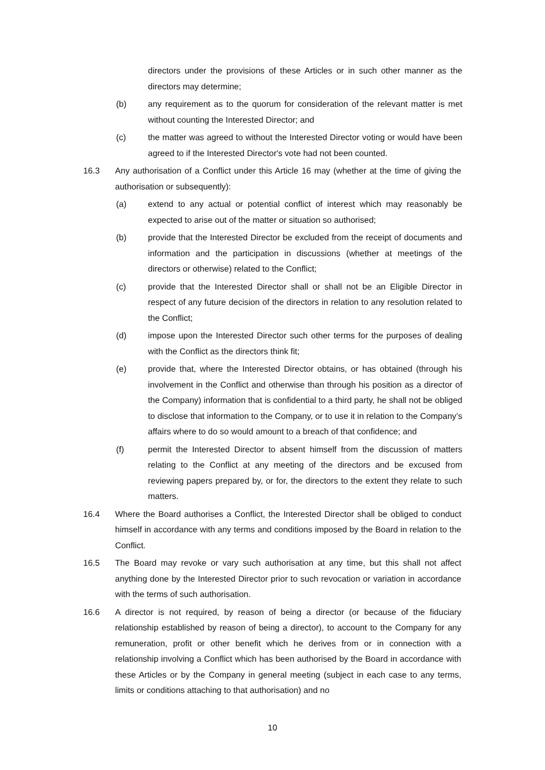directors under the provisions of these Articles or in such other manner as the directors may determine;
(b) any requirement as to the quorum for consideration of the relevant matter is met without counting the Interested Director; and
(c) the matter was agreed to without the Interested Director voting or would have been agreed to if the Interested Director's vote had not been counted.
16.3 Any authorisation of a Conflict under this Article 16 may (whether at the time of giving the authorisation or subsequently):
(a) extend to any actual or potential conflict of interest which may reasonably be expected to arise out of the matter or situation so authorised;
(b) provide that the Interested Director be excluded from the receipt of documents and information and the participation in discussions (whether at meetings of the directors or otherwise) related to the Conflict;
(c) provide that the Interested Director shall or shall not be an Eligible Director in respect of any future decision of the directors in relation to any resolution related to the Conflict;
(d) impose upon the Interested Director such other terms for the purposes of dealing with the Conflict as the directors think fit;
(e) provide that, where the Interested Director obtains, or has obtained (through his involvement in the Conflict and otherwise than through his position as a director of the Company) information that is confidential to a third party, he shall not be obliged to disclose that information to the Company, or to use it in relation to the Company’s affairs where to do so would amount to a breach of that confidence; and
(f) permit the Interested Director to absent himself from the discussion of matters relating to the Conflict at any meeting of the directors and be excused from reviewing papers prepared by, or for, the directors to the extent they relate to such matters.
16.4 Where the Board authorises a Conflict, the Interested Director shall be obliged to conduct himself in accordance with any terms and conditions imposed by the Board in relation to the Conflict.
16.5 The Board may revoke or vary such authorisation at any time, but this shall not affect anything done by the Interested Director prior to such revocation or variation in accordance with the terms of such authorisation.
16.6 A director is not required, by reason of being a director (or because of the fiduciary relationship established by reason of being a director), to account to the Company for any remuneration, profit or other benefit which he derives from or in connection with a relationship involving a Conflict which has been authorised by the Board in accordance with these Articles or by the Company in general meeting (subject in each case to any terms, limits or conditions attaching to that authorisation) and no
10